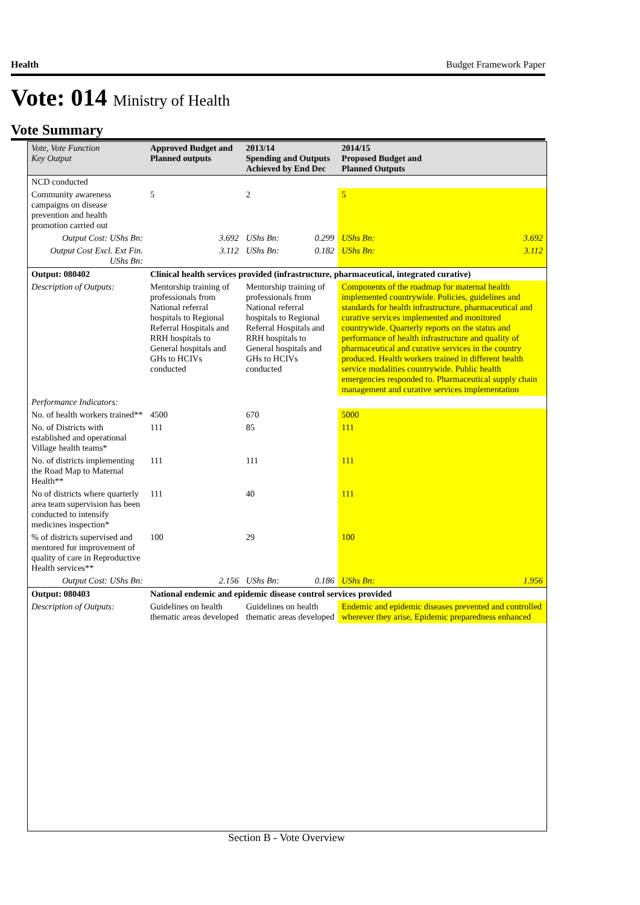Health Budget Framework Paper
Vote: 014 Ministry of Health
Vote Summary
| Vote, Vote Function Key Output | Approved Budget and Planned outputs | 2013/14 Spending and Outputs Achieved by End Dec | | 2014/15 Proposed Budget and Planned Outputs | |
| --- | --- | --- | --- | --- | --- |
| NCD conducted | | | | | |
| Community awareness campaigns on disease prevention and health promotion carried out | 5 | 2 | | 5 | |
| Output Cost: UShs Bn: | 3.692 | UShs Bn: | 0.299 | UShs Bn: | 3.692 |
| Output Cost Excl. Ext Fin. UShs Bn: | 3.112 | UShs Bn: | 0.182 | UShs Bn: | 3.112 |
| Output: 080402 | Clinical health services provided (infrastructure, pharmaceutical, integrated curative) | | | | |
| Description of Outputs: | Mentorship training of professionals from National referral hospitals to Regional Referral Hospitals and RRH hospitals to General hospitals and GHs to HCIVs conducted | Mentorship training of professionals from National referral hospitals to Regional Referral Hospitals and RRH hospitals to General hospitals and GHs to HCIVs conducted | | Components of the roadmap for maternal health implemented countrywide. Policies, guidelines and standards for health infrastructure, pharmaceutical and curative services implemented and monitored countrywide. Quarterly reports on the status and performance of health infrastructure and quality of pharmaceutical and curative services in the country produced. Health workers trained in different health service modalities countrywide. Public health emergencies responded to. Pharmaceutical supply chain management and curative services implementation | |
| Performance Indicators: | | | | | |
| No. of health workers trained** | 4500 | 670 | | 5000 | |
| No. of Districts with established and operational Village health teams* | 111 | 85 | | 111 | |
| No. of districts implementing the Road Map to Maternal Health** | 111 | 111 | | 111 | |
| No of districts where quarterly area team supervision has been conducted to intensify medicines inspection* | 111 | 40 | | 111 | |
| % of districts supervised and mentored for improvement of quality of care in Reproductive Health services** | 100 | 29 | | 100 | |
| Output Cost: UShs Bn: | 2.156 | UShs Bn: | 0.186 | UShs Bn: | 1.956 |
| Output: 080403 | National endemic and epidemic disease control services provided | | | | |
| Description of Outputs: | Guidelines on health thematic areas developed | Guidelines on health thematic areas developed | | Endemic and epidemic diseases prevented and controlled wherever they arise, Epidemic preparedness enhanced | |
Section B - Vote Overview